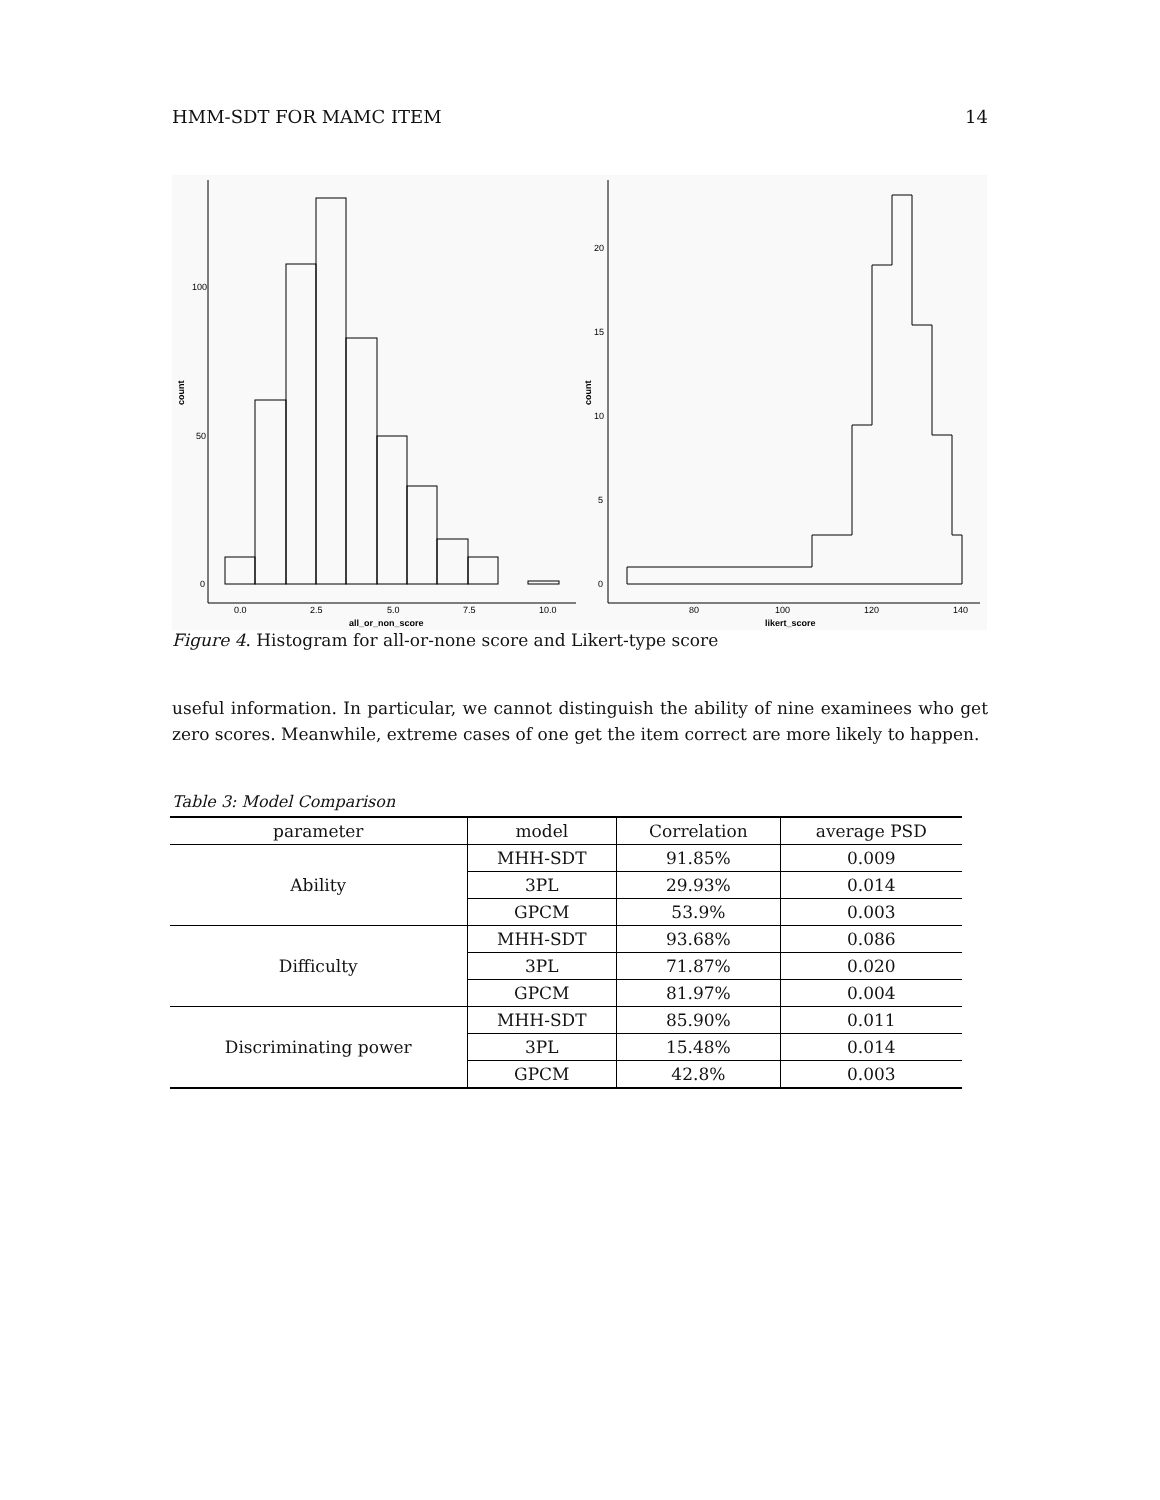HMM-SDT FOR MAMC ITEM 14
100
50
0
0.0
2.5
5.0
7.5
10.0
all_or_non_score
count
20
15
10
5
0
80
100
120
140
likert_score
count
Figure 4. Histogram for all-or-none score and Likert-type score
useful information. In particular, we cannot distinguish the ability of nine examinees who get zero scores. Meanwhile, extreme cases of one get the item correct are more likely to happen.
Table 3: Model Comparison
| parameter | model | Correlation | average PSD |
| --- | --- | --- | --- |
| Ability | MHH-SDT | 91.85% | 0.009 |
| | 3PL | 29.93% | 0.014 |
| | GPCM | 53.9% | 0.003 |
| Difficulty | MHH-SDT | 93.68% | 0.086 |
| | 3PL | 71.87% | 0.020 |
| | GPCM | 81.97% | 0.004 |
| Discriminating power | MHH-SDT | 85.90% | 0.011 |
| | 3PL | 15.48% | 0.014 |
| | GPCM | 42.8% | 0.003 |